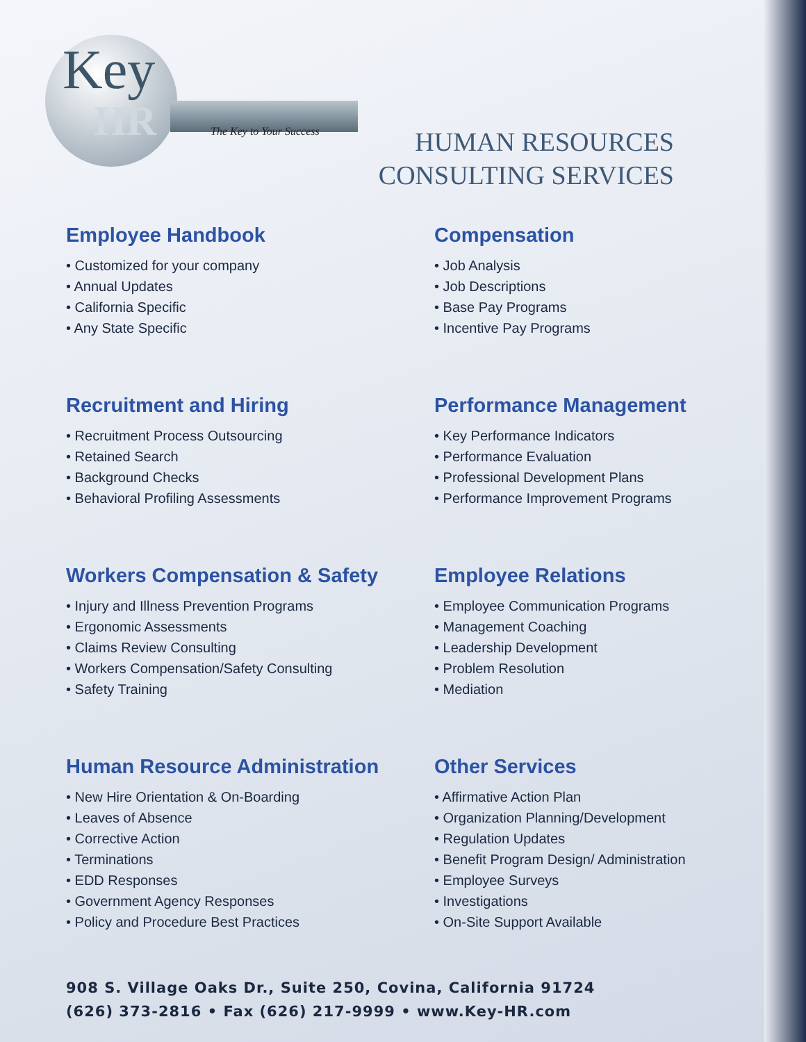Key
HR The Key to Your Success
HUMAN RESOURCES
CONSULTING SERVICES
Employee Handbook
• Customized for your company
• Annual Updates
• California Specific
• Any State Specific
Compensation
• Job Analysis
• Job Descriptions
• Base Pay Programs
• Incentive Pay Programs
Recruitment and Hiring
• Recruitment Process Outsourcing
• Retained Search
• Background Checks
• Behavioral Profiling Assessments
Performance Management
• Key Performance Indicators
• Performance Evaluation
• Professional Development Plans
• Performance Improvement Programs
Workers Compensation & Safety
• Injury and Illness Prevention Programs
• Ergonomic Assessments
• Claims Review Consulting
• Workers Compensation/Safety Consulting
• Safety Training
Employee Relations
• Employee Communication Programs
• Management Coaching
• Leadership Development
• Problem Resolution
• Mediation
Human Resource Administration
• New Hire Orientation & On-Boarding
• Leaves of Absence
• Corrective Action
• Terminations
• EDD Responses
• Government Agency Responses
• Policy and Procedure Best Practices
Other Services
• Affirmative Action Plan
• Organization Planning/Development
• Regulation Updates
• Benefit Program Design/ Administration
• Employee Surveys
• Investigations
• On-Site Support Available
908 S. Village Oaks Dr., Suite 250, Covina, California 91724
(626) 373-2816 • Fax (626) 217-9999 • www.Key-HR.com